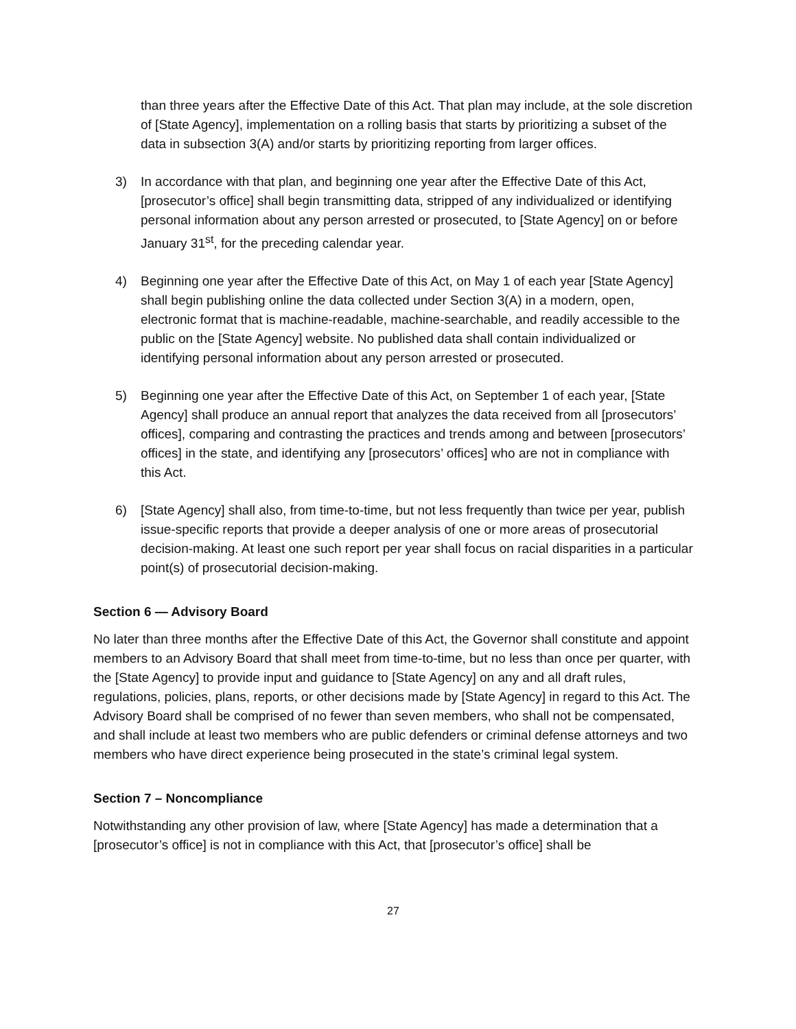than three years after the Effective Date of this Act. That plan may include, at the sole discretion of [State Agency], implementation on a rolling basis that starts by prioritizing a subset of the data in subsection 3(A) and/or starts by prioritizing reporting from larger offices.
3) In accordance with that plan, and beginning one year after the Effective Date of this Act, [prosecutor’s office] shall begin transmitting data, stripped of any individualized or identifying personal information about any person arrested or prosecuted, to [State Agency] on or before January 31<sup>st</sup>, for the preceding calendar year.
4) Beginning one year after the Effective Date of this Act, on May 1 of each year [State Agency] shall begin publishing online the data collected under Section 3(A) in a modern, open, electronic format that is machine-readable, machine-searchable, and readily accessible to the public on the [State Agency] website. No published data shall contain individualized or identifying personal information about any person arrested or prosecuted.
5) Beginning one year after the Effective Date of this Act, on September 1 of each year, [State Agency] shall produce an annual report that analyzes the data received from all [prosecutors’ offices], comparing and contrasting the practices and trends among and between [prosecutors’ offices] in the state, and identifying any [prosecutors’ offices] who are not in compliance with this Act.
6) [State Agency] shall also, from time-to-time, but not less frequently than twice per year, publish issue-specific reports that provide a deeper analysis of one or more areas of prosecutorial decision-making. At least one such report per year shall focus on racial disparities in a particular point(s) of prosecutorial decision-making.
Section 6 — Advisory Board
No later than three months after the Effective Date of this Act, the Governor shall constitute and appoint members to an Advisory Board that shall meet from time-to-time, but no less than once per quarter, with the [State Agency] to provide input and guidance to [State Agency] on any and all draft rules, regulations, policies, plans, reports, or other decisions made by [State Agency] in regard to this Act. The Advisory Board shall be comprised of no fewer than seven members, who shall not be compensated, and shall include at least two members who are public defenders or criminal defense attorneys and two members who have direct experience being prosecuted in the state’s criminal legal system.
Section 7 – Noncompliance
Notwithstanding any other provision of law, where [State Agency] has made a determination that a [prosecutor’s office] is not in compliance with this Act, that [prosecutor’s office] shall be
27